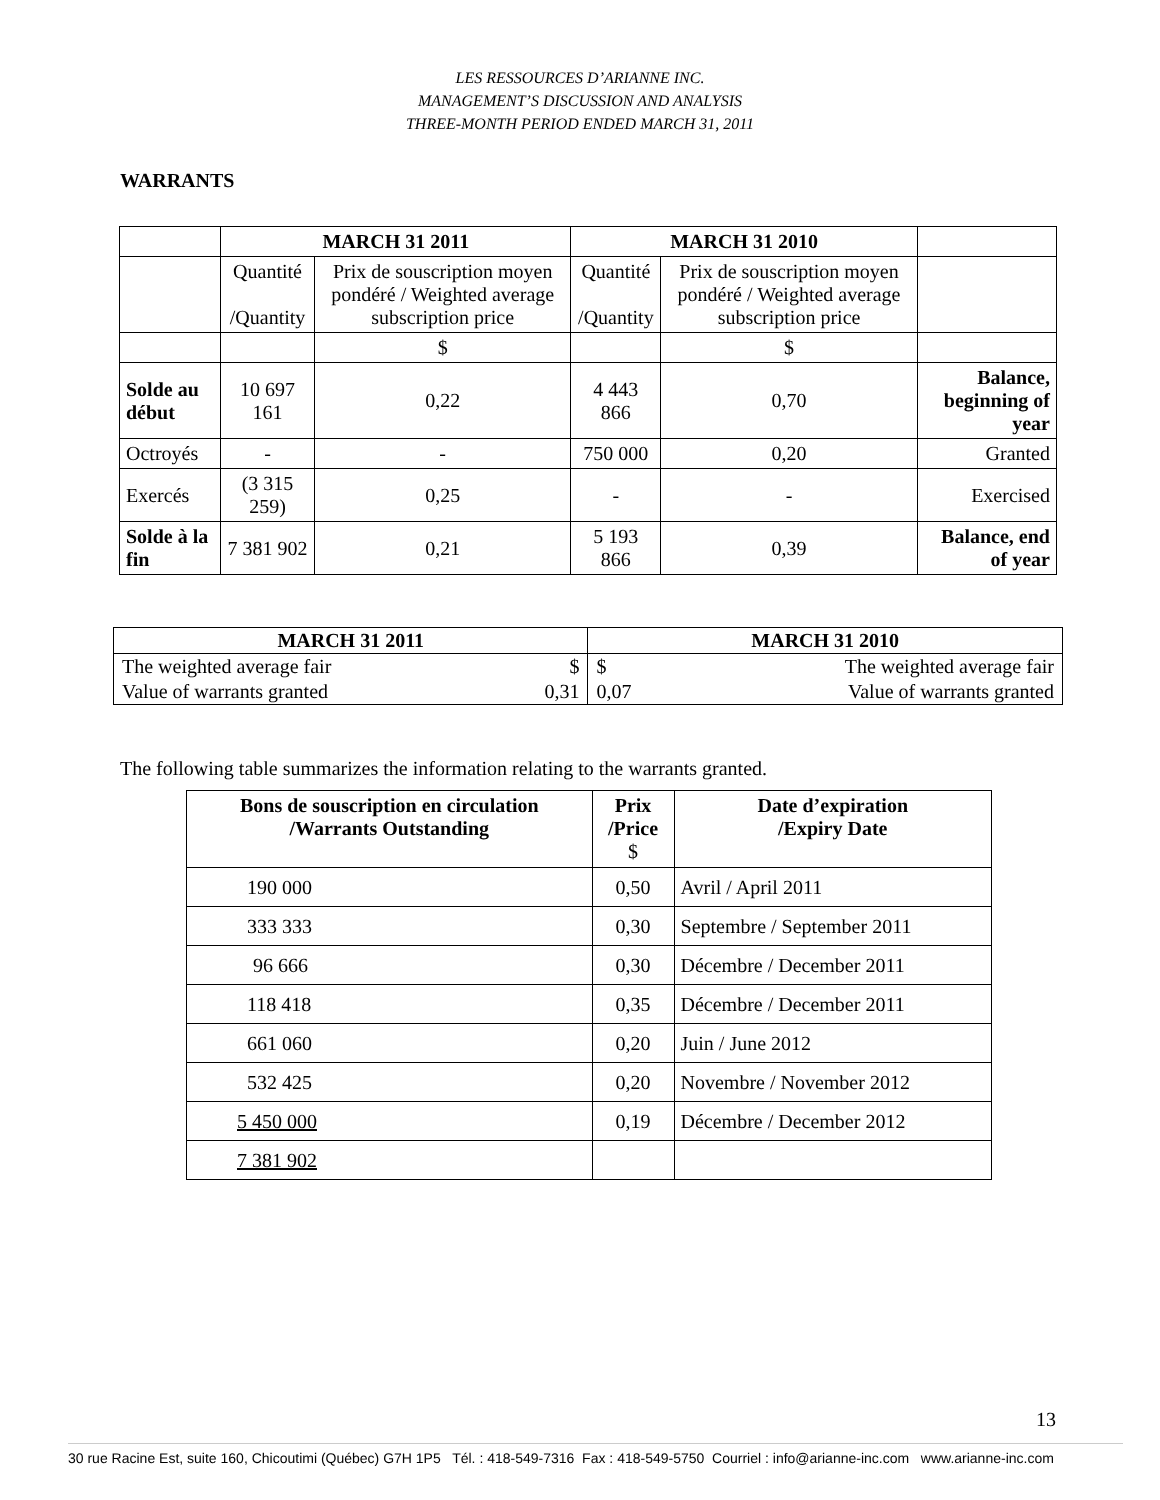LES RESSOURCES D’ARIANNE INC.
MANAGEMENT’S DISCUSSION AND ANALYSIS
THREE-MONTH PERIOD ENDED MARCH 31, 2011
WARRANTS
| | MARCH 31 2011 | | MARCH 31 2010 | | |
| | Quantité /Quantity | Prix de souscription moyen pondéré / Weighted average subscription price | Quantité /Quantity | Prix de souscription moyen pondéré / Weighted average subscription price | |
| | | $ | | $ | |
| Solde au début | 10 697 161 | 0,22 | 4 443 866 | 0,70 | Balance, beginning of year |
| Octroyés | - | - | 750 000 | 0,20 | Granted |
| Exercés | (3 315 259) | 0,25 | - | - | Exercised |
| Solde à la fin | 7 381 902 | 0,21 | 5 193 866 | 0,39 | Balance, end of year |
| MARCH 31 2011 | | MARCH 31 2010 | |
| --- | --- | --- | --- |
| The weighted average fair | $ | $ | The weighted average fair |
| Value of warrants granted | 0,31 | 0,07 | Value of warrants granted |
The following table summarizes the information relating to the warrants granted.
| Bons de souscription en circulation /Warrants Outstanding | Prix /Price $ | Date d’expiration /Expiry Date |
| --- | --- | --- |
| 190 000 | 0,50 | Avril / April 2011 |
| 333 333 | 0,30 | Septembre / September 2011 |
| 96 666 | 0,30 | Décembre / December 2011 |
| 118 418 | 0,35 | Décembre / December 2011 |
| 661 060 | 0,20 | Juin / June 2012 |
| 532 425 | 0,20 | Novembre / November 2012 |
| 5 450 000 | 0,19 | Décembre / December 2012 |
| 7 381 902 | | |
13
30 rue Racine Est, suite 160, Chicoutimi (Québec) G7H 1P5 Tél. : 418-549-7316 Fax : 418-549-5750 Courriel : info@arianne-inc.com www.arianne-inc.com